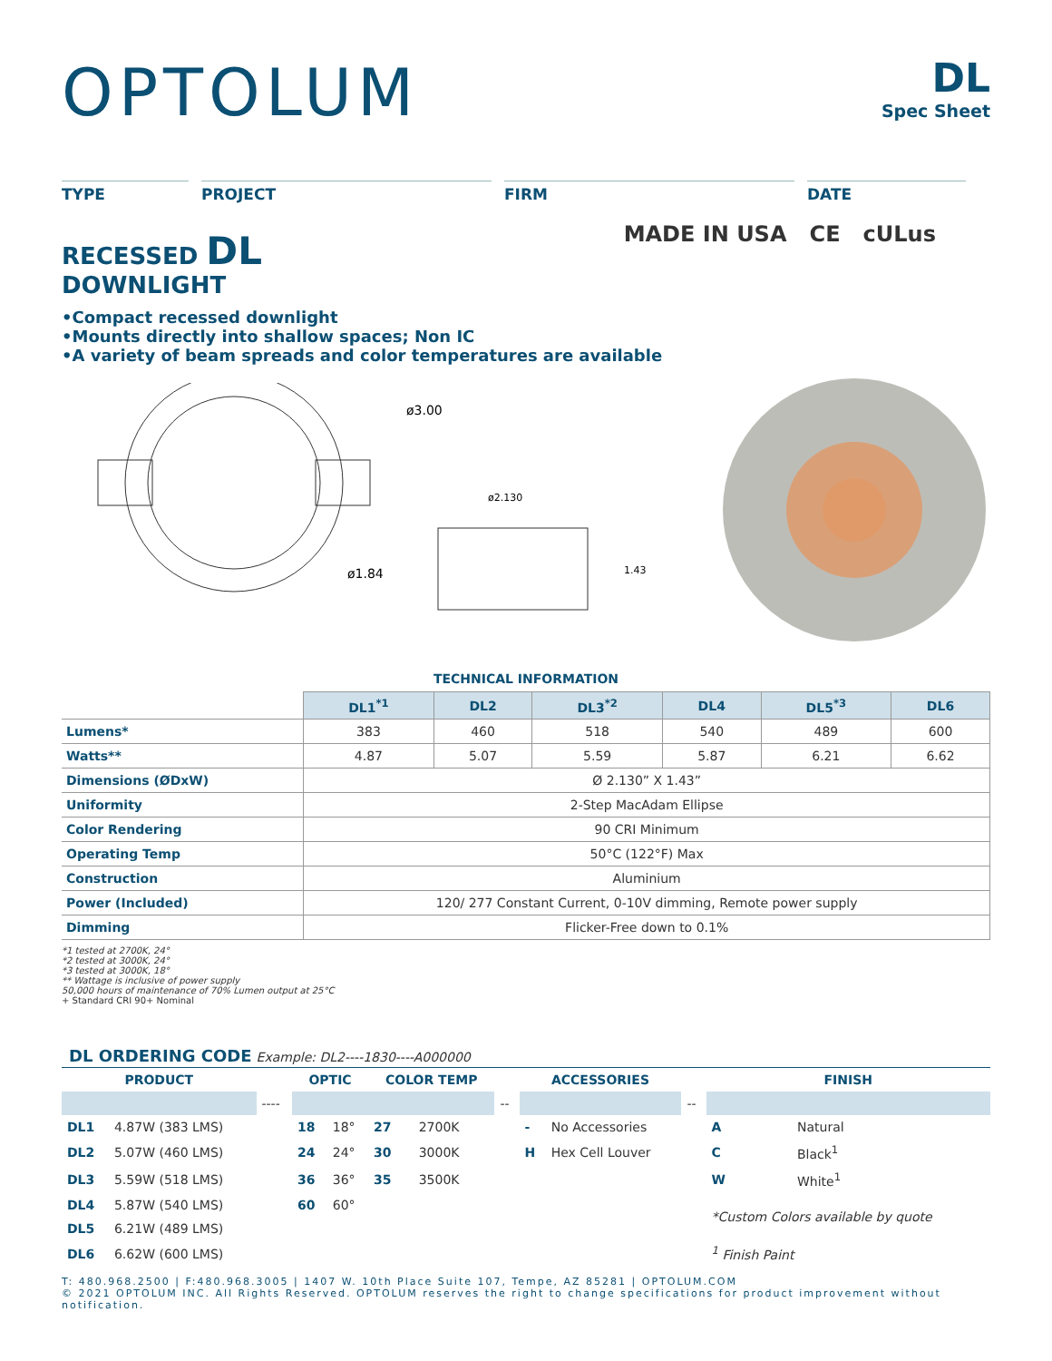OPTOLUM
DL
Spec Sheet
TYPE PROJECT FIRM DATE
RECESSED DL
DOWNLIGHT
MADE IN USA CE cULus
•Compact recessed downlight
•Mounts directly into shallow spaces; Non IC
•A variety of beam spreads and color temperatures are available
ø3.00
ø1.84
ø2.130
1.43
TECHNICAL INFORMATION
| | DL1<sup>*1</sup> | DL2 | DL3<sup>*2</sup> | DL4 | DL5<sup>*3</sup> | DL6 |
| Lumens* | 383 | 460 | 518 | 540 | 489 | 600 |
| Watts** | 4.87 | 5.07 | 5.59 | 5.87 | 6.21 | 6.62 |
| Dimensions (ØDxW) | Ø 2.130” X 1.43” | | | | | |
| Uniformity | 2-Step MacAdam Ellipse | | | | | |
| Color Rendering | 90 CRI Minimum | | | | | |
| Operating Temp | 50°C (122°F) Max | | | | | |
| Construction | Aluminium | | | | | |
| Power (Included) | 120/ 277 Constant Current, 0-10V dimming, Remote power supply | | | | | |
| Dimming | Flicker-Free down to 0.1% | | | | | |
*1 tested at 2700K, 24°
*2 tested at 3000K, 24°
*3 tested at 3000K, 18°
** Wattage is inclusive of power supply
50,000 hours of maintenance of 70% Lumen output at 25°C
+ Standard CRI 90+ Nominal
DL ORDERING CODE Example: DL2----1830----A000000
| PRODUCT | | | OPTIC | | COLOR TEMP | | | ACCESSORIES | | | FINISH | |
| --- | --- | --- | --- | --- | --- | --- | --- | --- | --- | --- | --- | --- |
| | | ---- | | | | | -- | | | -- | | |
| DL1 | 4.87W (383 LMS) | | 18 | 18° | 27 | 2700K | | - | No Accessories | | A | Natural |
| DL2 | 5.07W (460 LMS) | | 24 | 24° | 30 | 3000K | | H | Hex Cell Louver | | C | Black<sup>1</sup> |
| DL3 | 5.59W (518 LMS) | | 36 | 36° | 35 | 3500K | | | | | W | White<sup>1</sup> |
| DL4 | 5.87W (540 LMS) | | 60 | 60° | | | | | | | *Custom Colors available by quote | |
| DL5 | 6.21W (489 LMS) | | | | | | | | | | | |
| DL6 | 6.62W (600 LMS) | | | | | | | | | | <sup>1</sup> Finish Paint | |
T: 480.968.2500 | F:480.968.3005 | 1407 W. 10th Place Suite 107, Tempe, AZ 85281 | OPTOLUM.COM
© 2021 OPTOLUM INC. All Rights Reserved. OPTOLUM reserves the right to change specifications for product improvement without notification.